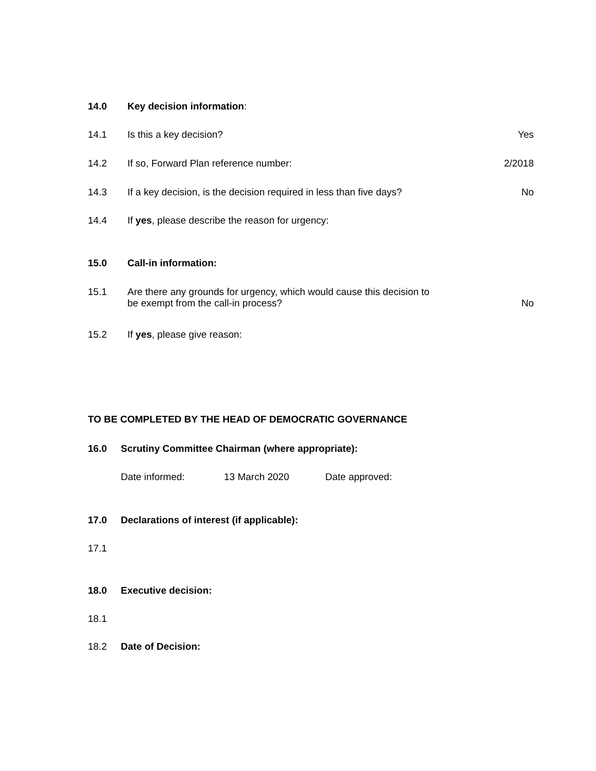14.0 Key decision information:
14.1 Is this a key decision? Yes
14.2 If so, Forward Plan reference number: 2/2018
14.3 If a key decision, is the decision required in less than five days? No
14.4 If yes, please describe the reason for urgency:
15.0 Call-in information:
15.1 Are there any grounds for urgency, which would cause this decision to
be exempt from the call-in process? No
15.2 If yes, please give reason:
TO BE COMPLETED BY THE HEAD OF DEMOCRATIC GOVERNANCE
16.0 Scrutiny Committee Chairman (where appropriate):
Date informed: 13 March 2020 Date approved:
17.0 Declarations of interest (if applicable):
17.1
18.0 Executive decision:
18.1
18.2 Date of Decision: